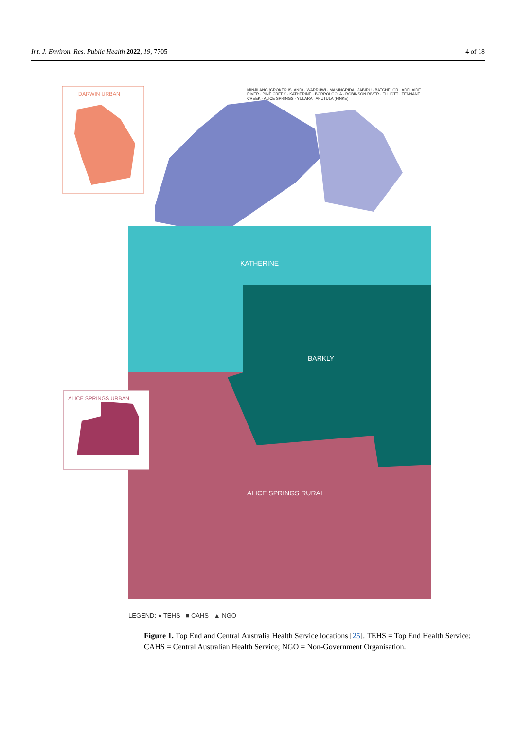Int. J. Environ. Res. Public Health 2022, 19, 7705 4 of 18
DARWIN URBAN
ALICE SPRINGS URBAN
KATHERINE
BARKLY
ALICE SPRINGS RURAL
MINJILANG (CROKER ISLAND) · WARRUWI · MANINGRIDA · JABIRU · BATCHELOR · ADELAIDE RIVER · PINE CREEK · KATHERINE · BORROLOOLA · ROBINSON RIVER · ELLIOTT · TENNANT CREEK · ALICE SPRINGS · YULARA · APUTULA (FINKE)
LEGEND: ● TEHS ■ CAHS ▲ NGO
Figure 1. Top End and Central Australia Health Service locations [25]. TEHS = Top End Health Service; CAHS = Central Australian Health Service; NGO = Non-Government Organisation.